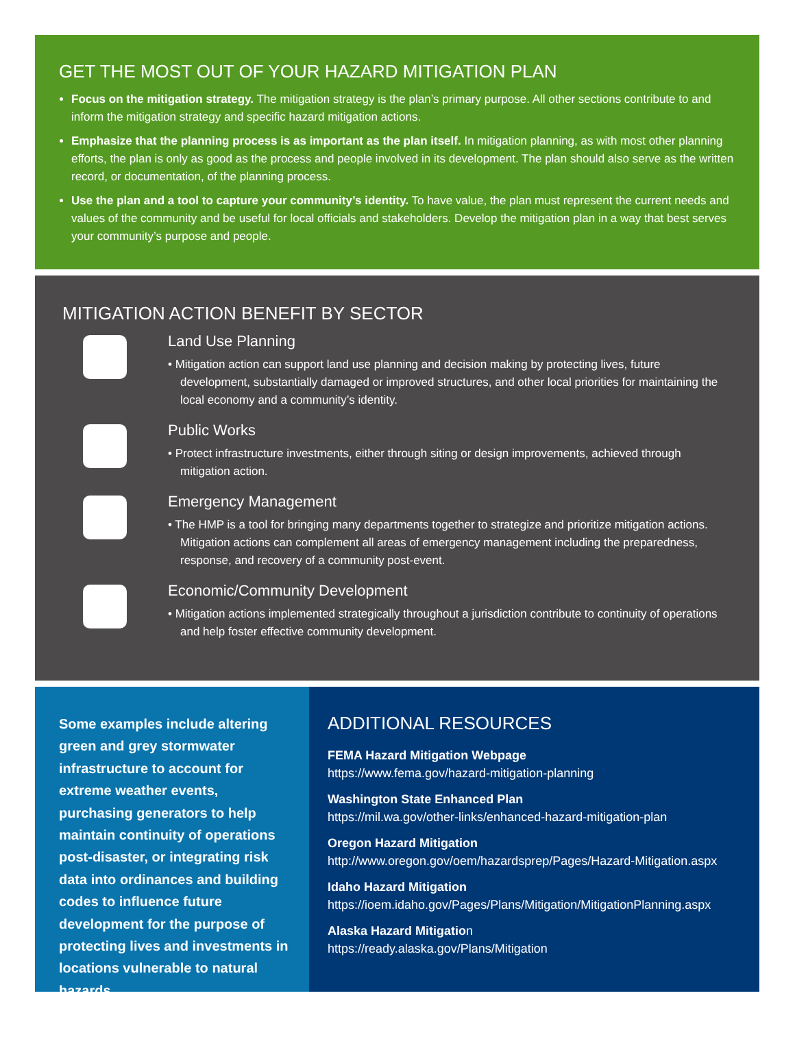GET THE MOST OUT OF YOUR HAZARD MITIGATION PLAN
Focus on the mitigation strategy. The mitigation strategy is the plan’s primary purpose. All other sections contribute to and inform the mitigation strategy and specific hazard mitigation actions.
Emphasize that the planning process is as important as the plan itself. In mitigation planning, as with most other planning efforts, the plan is only as good as the process and people involved in its development. The plan should also serve as the written record, or documentation, of the planning process.
Use the plan and a tool to capture your community’s identity. To have value, the plan must represent the current needs and values of the community and be useful for local officials and stakeholders. Develop the mitigation plan in a way that best serves your community’s purpose and people.
MITIGATION ACTION BENEFIT BY SECTOR
Land Use Planning
• Mitigation action can support land use planning and decision making by protecting lives, future development, substantially damaged or improved structures, and other local priorities for maintaining the local economy and a community’s identity.
Public Works
• Protect infrastructure investments, either through siting or design improvements, achieved through mitigation action.
Emergency Management
• The HMP is a tool for bringing many departments together to strategize and prioritize mitigation actions. Mitigation actions can complement all areas of emergency management including the preparedness, response, and recovery of a community post-event.
Economic/Community Development
• Mitigation actions implemented strategically throughout a jurisdiction contribute to continuity of operations and help foster effective community development.
Some examples include altering green and grey stormwater infrastructure to account for extreme weather events, purchasing generators to help maintain continuity of operations post-disaster, or integrating risk data into ordinances and building codes to influence future development for the purpose of protecting lives and investments in locations vulnerable to natural hazards.
ADDITIONAL RESOURCES
FEMA Hazard Mitigation Webpage
https://www.fema.gov/hazard-mitigation-planning
Washington State Enhanced Plan
https://mil.wa.gov/other-links/enhanced-hazard-mitigation-plan
Oregon Hazard Mitigation
http://www.oregon.gov/oem/hazardsprep/Pages/Hazard-Mitigation.aspx
Idaho Hazard Mitigation
https://ioem.idaho.gov/Pages/Plans/Mitigation/MitigationPlanning.aspx
Alaska Hazard Mitigation
https://ready.alaska.gov/Plans/Mitigation